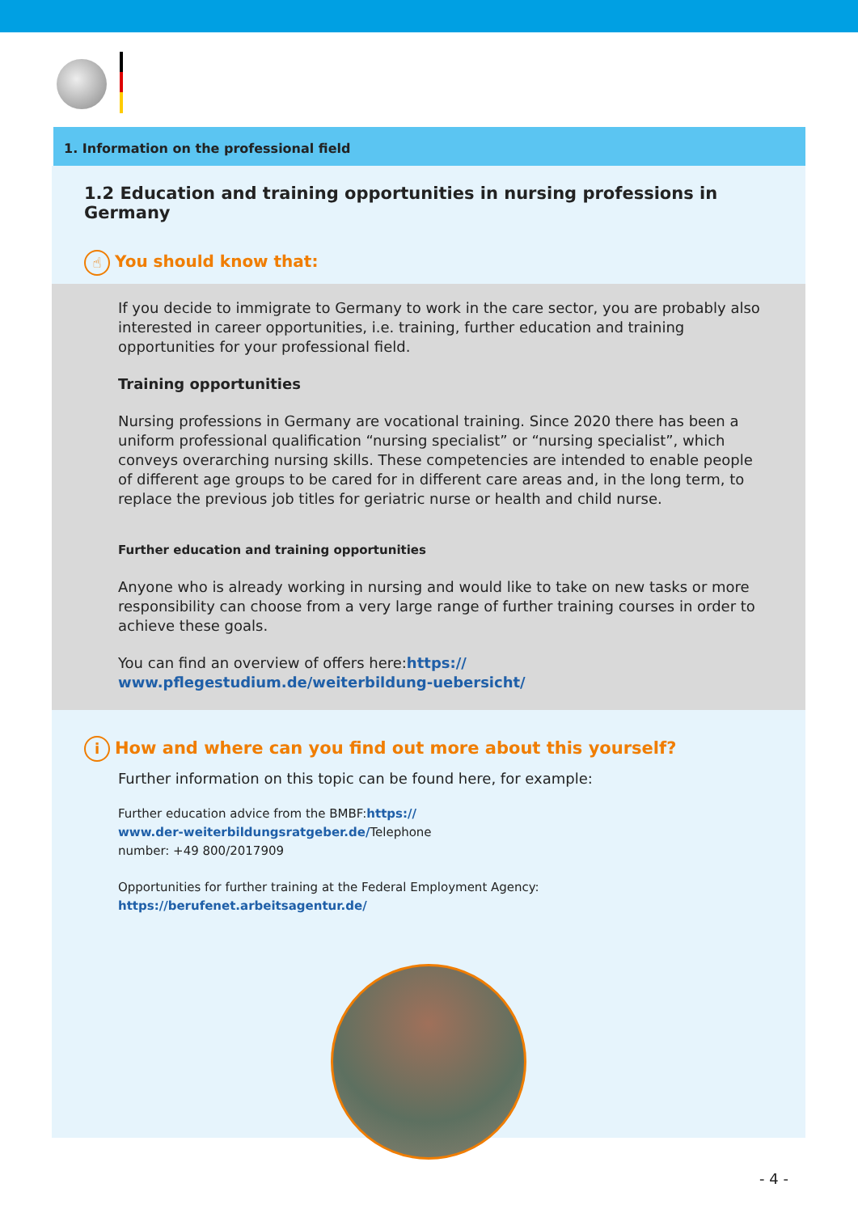1. Information on the professional field
1.2 Education and training opportunities in nursing professions in Germany
☝ You should know that:
If you decide to immigrate to Germany to work in the care sector, you are probably also interested in career opportunities, i.e. training, further education and training opportunities for your professional field.
Training opportunities
Nursing professions in Germany are vocational training. Since 2020 there has been a uniform professional qualification “nursing specialist” or “nursing specialist”, which conveys overarching nursing skills. These competencies are intended to enable people of different age groups to be cared for in different care areas and, in the long term, to replace the previous job titles for geriatric nurse or health and child nurse.
Further education and training opportunities
Anyone who is already working in nursing and would like to take on new tasks or more responsibility can choose from a very large range of further training courses in order to achieve these goals.
You can find an overview of offers here:https://
www.pflegestudium.de/weiterbildung-uebersicht/
i How and where can you find out more about this yourself?
Further information on this topic can be found here, for example:
Further education advice from the BMBF:https://
www.der-weiterbildungsratgeber.de/Telephone
number: +49 800/2017909
Opportunities for further training at the Federal Employment Agency:
https://berufenet.arbeitsagentur.de/
- 4 -